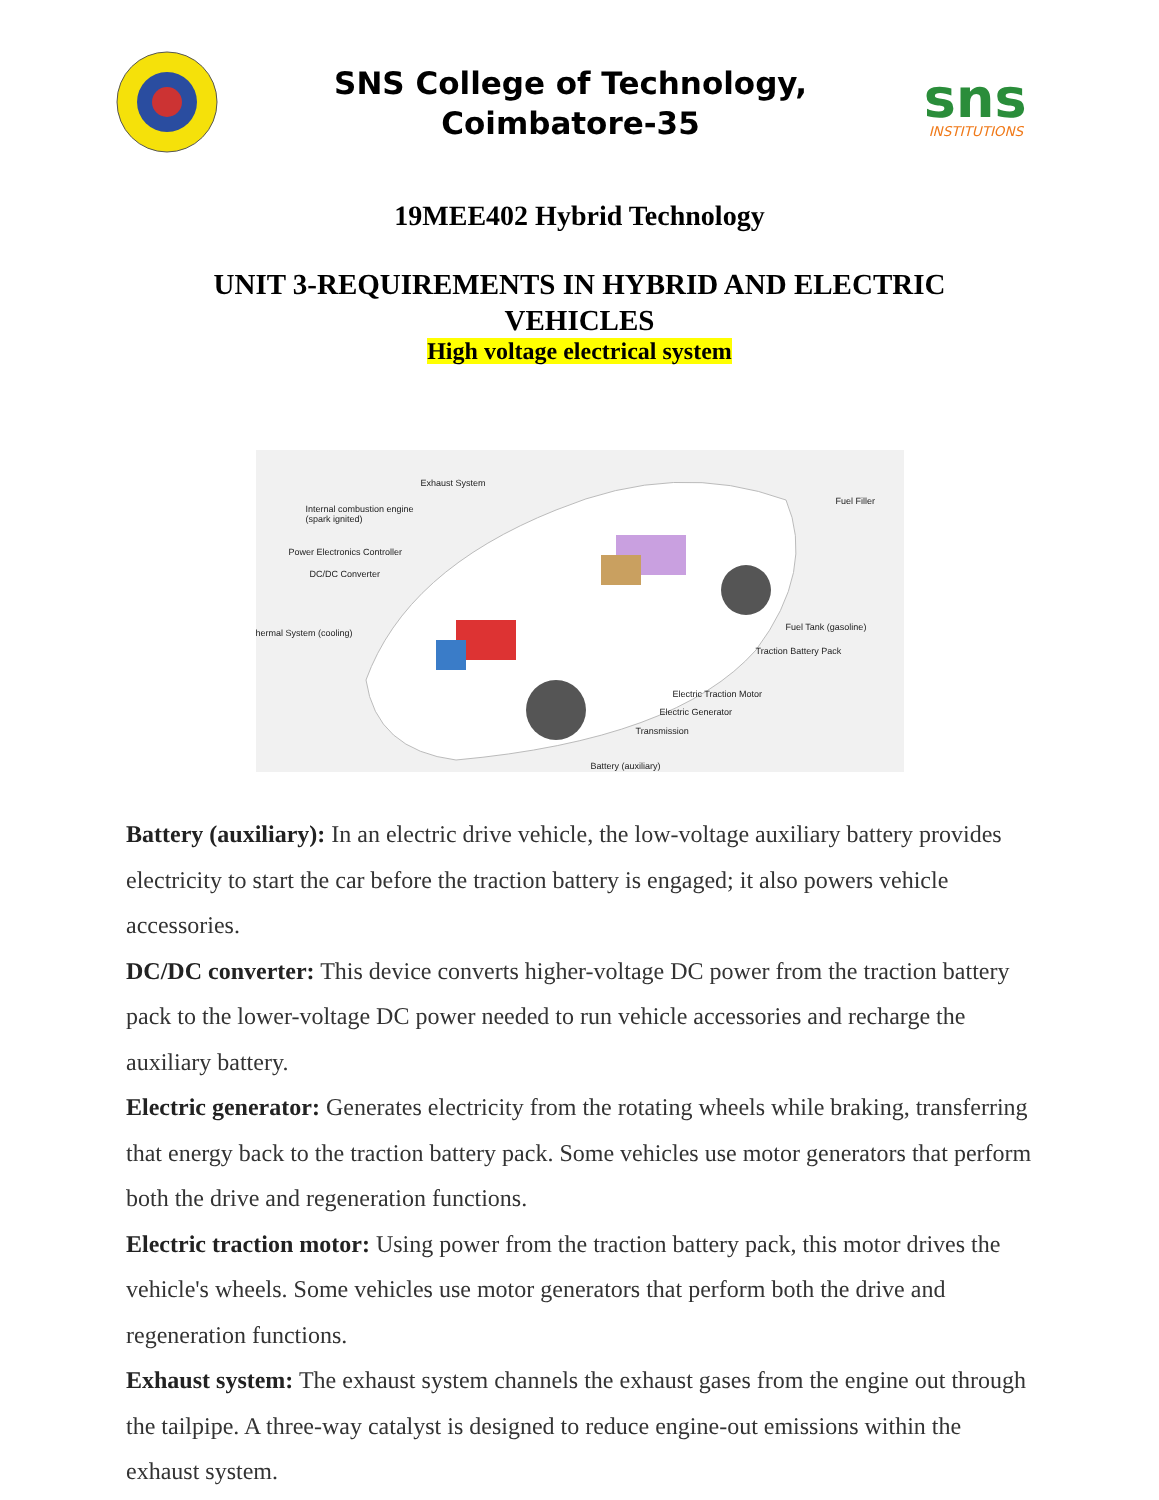SNS College of Technology,
Coimbatore-35
sns
INSTITUTIONS
19MEE402 Hybrid Technology
UNIT 3-REQUIREMENTS IN HYBRID AND ELECTRIC
VEHICLES
High voltage electrical system
Exhaust System
Internal combustion engine
(spark ignited)
Power Electronics Controller
DC/DC Converter
hermal System (cooling)
Fuel Filler
Fuel Tank (gasoline)
Traction Battery Pack
Electric Traction Motor
Electric Generator
Transmission
Battery (auxiliary)
Battery (auxiliary): In an electric drive vehicle, the low-voltage auxiliary battery provides electricity to start the car before the traction battery is engaged; it also powers vehicle accessories.
DC/DC converter: This device converts higher-voltage DC power from the traction battery pack to the lower-voltage DC power needed to run vehicle accessories and recharge the auxiliary battery.
Electric generator: Generates electricity from the rotating wheels while braking, transferring that energy back to the traction battery pack. Some vehicles use motor generators that perform both the drive and regeneration functions.
Electric traction motor: Using power from the traction battery pack, this motor drives the vehicle's wheels. Some vehicles use motor generators that perform both the drive and regeneration functions.
Exhaust system: The exhaust system channels the exhaust gases from the engine out through the tailpipe. A three-way catalyst is designed to reduce engine-out emissions within the exhaust system.